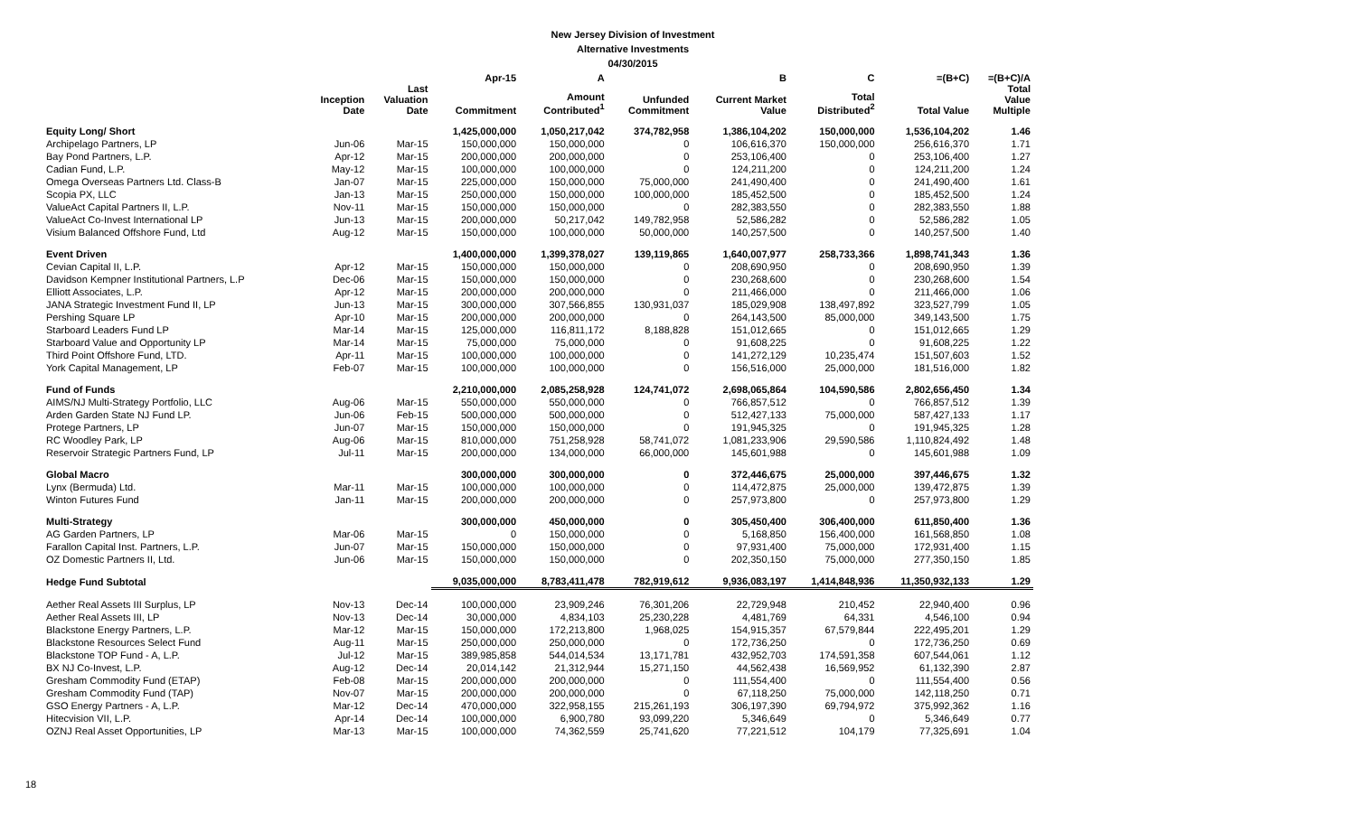New Jersey Division of Investment
Alternative Investments
04/30/2015
| | | | Apr-15 | A | | B | C | =(B+C) | =(B+C)/A |
| --- | --- | --- | --- | --- | --- | --- | --- | --- | --- |
| | Inception Date | Last Valuation Date | Commitment | Amount Contributed<sup>1</sup> | Unfunded Commitment | Current Market Value | Total Distributed<sup>2</sup> | Total Value | Total Value Multiple |
| Equity Long/ Short | | | 1,425,000,000 | 1,050,217,042 | 374,782,958 | 1,386,104,202 | 150,000,000 | 1,536,104,202 | 1.46 |
| Archipelago Partners, LP | Jun-06 | Mar-15 | 150,000,000 | 150,000,000 | 0 | 106,616,370 | 150,000,000 | 256,616,370 | 1.71 |
| Bay Pond Partners, L.P. | Apr-12 | Mar-15 | 200,000,000 | 200,000,000 | 0 | 253,106,400 | 0 | 253,106,400 | 1.27 |
| Cadian Fund, L.P. | May-12 | Mar-15 | 100,000,000 | 100,000,000 | 0 | 124,211,200 | 0 | 124,211,200 | 1.24 |
| Omega Overseas Partners Ltd. Class-B | Jan-07 | Mar-15 | 225,000,000 | 150,000,000 | 75,000,000 | 241,490,400 | 0 | 241,490,400 | 1.61 |
| Scopia PX, LLC | Jan-13 | Mar-15 | 250,000,000 | 150,000,000 | 100,000,000 | 185,452,500 | 0 | 185,452,500 | 1.24 |
| ValueAct Capital Partners II, L.P. | Nov-11 | Mar-15 | 150,000,000 | 150,000,000 | 0 | 282,383,550 | 0 | 282,383,550 | 1.88 |
| ValueAct Co-Invest International LP | Jun-13 | Mar-15 | 200,000,000 | 50,217,042 | 149,782,958 | 52,586,282 | 0 | 52,586,282 | 1.05 |
| Visium Balanced Offshore Fund, Ltd | Aug-12 | Mar-15 | 150,000,000 | 100,000,000 | 50,000,000 | 140,257,500 | 0 | 140,257,500 | 1.40 |
| Event Driven | | | 1,400,000,000 | 1,399,378,027 | 139,119,865 | 1,640,007,977 | 258,733,366 | 1,898,741,343 | 1.36 |
| Cevian Capital II, L.P. | Apr-12 | Mar-15 | 150,000,000 | 150,000,000 | 0 | 208,690,950 | 0 | 208,690,950 | 1.39 |
| Davidson Kempner Institutional Partners, L.P | Dec-06 | Mar-15 | 150,000,000 | 150,000,000 | 0 | 230,268,600 | 0 | 230,268,600 | 1.54 |
| Elliott Associates, L.P. | Apr-12 | Mar-15 | 200,000,000 | 200,000,000 | 0 | 211,466,000 | 0 | 211,466,000 | 1.06 |
| JANA Strategic Investment Fund II, LP | Jun-13 | Mar-15 | 300,000,000 | 307,566,855 | 130,931,037 | 185,029,908 | 138,497,892 | 323,527,799 | 1.05 |
| Pershing Square LP | Apr-10 | Mar-15 | 200,000,000 | 200,000,000 | 0 | 264,143,500 | 85,000,000 | 349,143,500 | 1.75 |
| Starboard Leaders Fund LP | Mar-14 | Mar-15 | 125,000,000 | 116,811,172 | 8,188,828 | 151,012,665 | 0 | 151,012,665 | 1.29 |
| Starboard Value and Opportunity LP | Mar-14 | Mar-15 | 75,000,000 | 75,000,000 | 0 | 91,608,225 | 0 | 91,608,225 | 1.22 |
| Third Point Offshore Fund, LTD. | Apr-11 | Mar-15 | 100,000,000 | 100,000,000 | 0 | 141,272,129 | 10,235,474 | 151,507,603 | 1.52 |
| York Capital Management, LP | Feb-07 | Mar-15 | 100,000,000 | 100,000,000 | 0 | 156,516,000 | 25,000,000 | 181,516,000 | 1.82 |
| Fund of Funds | | | 2,210,000,000 | 2,085,258,928 | 124,741,072 | 2,698,065,864 | 104,590,586 | 2,802,656,450 | 1.34 |
| AIMS/NJ Multi-Strategy Portfolio, LLC | Aug-06 | Mar-15 | 550,000,000 | 550,000,000 | 0 | 766,857,512 | 0 | 766,857,512 | 1.39 |
| Arden Garden State NJ Fund LP. | Jun-06 | Feb-15 | 500,000,000 | 500,000,000 | 0 | 512,427,133 | 75,000,000 | 587,427,133 | 1.17 |
| Protege Partners, LP | Jun-07 | Mar-15 | 150,000,000 | 150,000,000 | 0 | 191,945,325 | 0 | 191,945,325 | 1.28 |
| RC Woodley Park, LP | Aug-06 | Mar-15 | 810,000,000 | 751,258,928 | 58,741,072 | 1,081,233,906 | 29,590,586 | 1,110,824,492 | 1.48 |
| Reservoir Strategic Partners Fund, LP | Jul-11 | Mar-15 | 200,000,000 | 134,000,000 | 66,000,000 | 145,601,988 | 0 | 145,601,988 | 1.09 |
| Global Macro | | | 300,000,000 | 300,000,000 | 0 | 372,446,675 | 25,000,000 | 397,446,675 | 1.32 |
| Lynx (Bermuda) Ltd. | Mar-11 | Mar-15 | 100,000,000 | 100,000,000 | 0 | 114,472,875 | 25,000,000 | 139,472,875 | 1.39 |
| Winton Futures Fund | Jan-11 | Mar-15 | 200,000,000 | 200,000,000 | 0 | 257,973,800 | 0 | 257,973,800 | 1.29 |
| Multi-Strategy | | | 300,000,000 | 450,000,000 | 0 | 305,450,400 | 306,400,000 | 611,850,400 | 1.36 |
| AG Garden Partners, LP | Mar-06 | Mar-15 | 0 | 150,000,000 | 0 | 5,168,850 | 156,400,000 | 161,568,850 | 1.08 |
| Farallon Capital Inst. Partners, L.P. | Jun-07 | Mar-15 | 150,000,000 | 150,000,000 | 0 | 97,931,400 | 75,000,000 | 172,931,400 | 1.15 |
| OZ Domestic Partners II, Ltd. | Jun-06 | Mar-15 | 150,000,000 | 150,000,000 | 0 | 202,350,150 | 75,000,000 | 277,350,150 | 1.85 |
| Hedge Fund Subtotal | | | 9,035,000,000 | 8,783,411,478 | 782,919,612 | 9,936,083,197 | 1,414,848,936 | 11,350,932,133 | 1.29 |
| Aether Real Assets III Surplus, LP | Nov-13 | Dec-14 | 100,000,000 | 23,909,246 | 76,301,206 | 22,729,948 | 210,452 | 22,940,400 | 0.96 |
| Aether Real Assets III, LP | Nov-13 | Dec-14 | 30,000,000 | 4,834,103 | 25,230,228 | 4,481,769 | 64,331 | 4,546,100 | 0.94 |
| Blackstone Energy Partners, L.P. | Mar-12 | Mar-15 | 150,000,000 | 172,213,800 | 1,968,025 | 154,915,357 | 67,579,844 | 222,495,201 | 1.29 |
| Blackstone Resources Select Fund | Aug-11 | Mar-15 | 250,000,000 | 250,000,000 | 0 | 172,736,250 | 0 | 172,736,250 | 0.69 |
| Blackstone TOP Fund - A, L.P. | Jul-12 | Mar-15 | 389,985,858 | 544,014,534 | 13,171,781 | 432,952,703 | 174,591,358 | 607,544,061 | 1.12 |
| BX NJ Co-Invest, L.P. | Aug-12 | Dec-14 | 20,014,142 | 21,312,944 | 15,271,150 | 44,562,438 | 16,569,952 | 61,132,390 | 2.87 |
| Gresham Commodity Fund (ETAP) | Feb-08 | Mar-15 | 200,000,000 | 200,000,000 | 0 | 111,554,400 | 0 | 111,554,400 | 0.56 |
| Gresham Commodity Fund (TAP) | Nov-07 | Mar-15 | 200,000,000 | 200,000,000 | 0 | 67,118,250 | 75,000,000 | 142,118,250 | 0.71 |
| GSO Energy Partners - A, L.P. | Mar-12 | Dec-14 | 470,000,000 | 322,958,155 | 215,261,193 | 306,197,390 | 69,794,972 | 375,992,362 | 1.16 |
| Hitecvision VII, L.P. | Apr-14 | Dec-14 | 100,000,000 | 6,900,780 | 93,099,220 | 5,346,649 | 0 | 5,346,649 | 0.77 |
| OZNJ Real Asset Opportunities, LP | Mar-13 | Mar-15 | 100,000,000 | 74,362,559 | 25,741,620 | 77,221,512 | 104,179 | 77,325,691 | 1.04 |
18